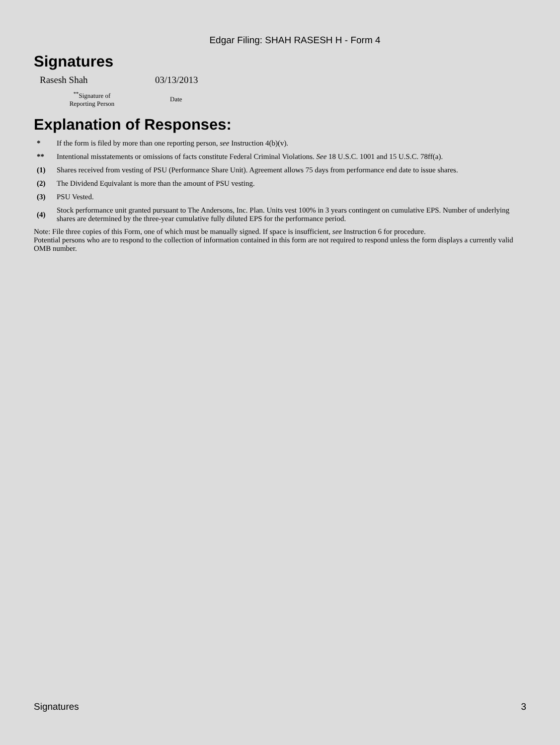Edgar Filing: SHAH RASESH H - Form 4
Signatures
| Rasesh Shah | 03/13/2013 |
| <sup>**</sup> Signature of Reporting Person | Date |
Explanation of Responses:
| * | If the form is filed by more than one reporting person, see Instruction 4(b)(v). |
| ** | Intentional misstatements or omissions of facts constitute Federal Criminal Violations. See 18 U.S.C. 1001 and 15 U.S.C. 78ff(a). |
| (1) | Shares received from vesting of PSU (Performance Share Unit). Agreement allows 75 days from performance end date to issue shares. |
| (2) | The Dividend Equivalant is more than the amount of PSU vesting. |
| (3) | PSU Vested. |
| (4) | Stock performance unit granted pursuant to The Andersons, Inc. Plan. Units vest 100% in 3 years contingent on cumulative EPS. Number of underlying shares are determined by the three-year cumulative fully diluted EPS for the performance period. |
Note: File three copies of this Form, one of which must be manually signed. If space is insufficient, see Instruction 6 for procedure.
Potential persons who are to respond to the collection of information contained in this form are not required to respond unless the form displays a currently valid OMB number.
Signatures 3